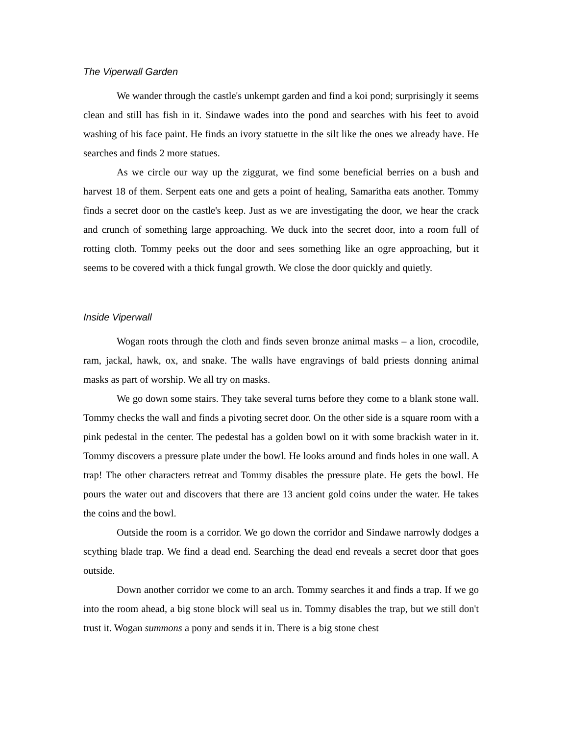The Viperwall Garden
We wander through the castle's unkempt garden and find a koi pond; surprisingly it seems clean and still has fish in it. Sindawe wades into the pond and searches with his feet to avoid washing of his face paint. He finds an ivory statuette in the silt like the ones we already have. He searches and finds 2 more statues.
As we circle our way up the ziggurat, we find some beneficial berries on a bush and harvest 18 of them. Serpent eats one and gets a point of healing, Samaritha eats another. Tommy finds a secret door on the castle's keep. Just as we are investigating the door, we hear the crack and crunch of something large approaching. We duck into the secret door, into a room full of rotting cloth. Tommy peeks out the door and sees something like an ogre approaching, but it seems to be covered with a thick fungal growth. We close the door quickly and quietly.
Inside Viperwall
Wogan roots through the cloth and finds seven bronze animal masks – a lion, crocodile, ram, jackal, hawk, ox, and snake. The walls have engravings of bald priests donning animal masks as part of worship. We all try on masks.
We go down some stairs. They take several turns before they come to a blank stone wall. Tommy checks the wall and finds a pivoting secret door. On the other side is a square room with a pink pedestal in the center. The pedestal has a golden bowl on it with some brackish water in it. Tommy discovers a pressure plate under the bowl. He looks around and finds holes in one wall. A trap! The other characters retreat and Tommy disables the pressure plate. He gets the bowl. He pours the water out and discovers that there are 13 ancient gold coins under the water. He takes the coins and the bowl.
Outside the room is a corridor. We go down the corridor and Sindawe narrowly dodges a scything blade trap. We find a dead end. Searching the dead end reveals a secret door that goes outside.
Down another corridor we come to an arch. Tommy searches it and finds a trap. If we go into the room ahead, a big stone block will seal us in. Tommy disables the trap, but we still don't trust it. Wogan summons a pony and sends it in. There is a big stone chest